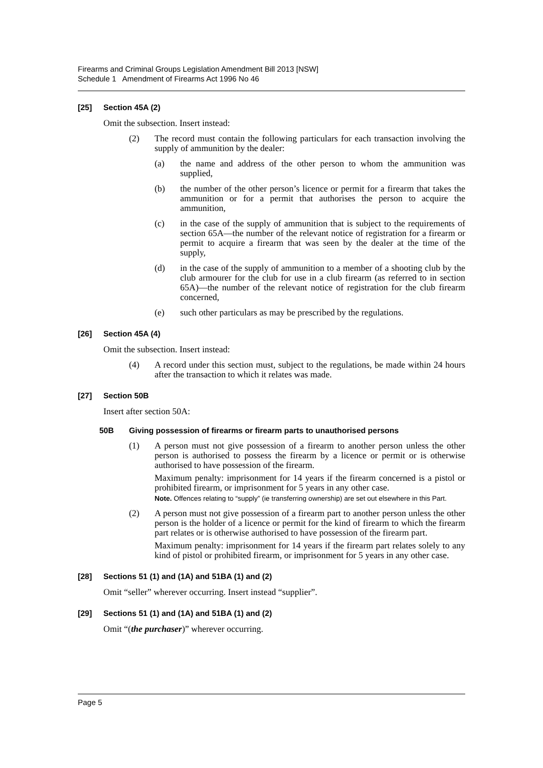Firearms and Criminal Groups Legislation Amendment Bill 2013 [NSW]
Schedule 1 Amendment of Firearms Act 1996 No 46
[25] Section 45A (2)
Omit the subsection. Insert instead:
(2) The record must contain the following particulars for each transaction involving the supply of ammunition by the dealer:
(a) the name and address of the other person to whom the ammunition was supplied,
(b) the number of the other person’s licence or permit for a firearm that takes the ammunition or for a permit that authorises the person to acquire the ammunition,
(c) in the case of the supply of ammunition that is subject to the requirements of section 65A—the number of the relevant notice of registration for a firearm or permit to acquire a firearm that was seen by the dealer at the time of the supply,
(d) in the case of the supply of ammunition to a member of a shooting club by the club armourer for the club for use in a club firearm (as referred to in section 65A)—the number of the relevant notice of registration for the club firearm concerned,
(e) such other particulars as may be prescribed by the regulations.
[26] Section 45A (4)
Omit the subsection. Insert instead:
(4) A record under this section must, subject to the regulations, be made within 24 hours after the transaction to which it relates was made.
[27] Section 50B
Insert after section 50A:
50B Giving possession of firearms or firearm parts to unauthorised persons
(1) A person must not give possession of a firearm to another person unless the other person is authorised to possess the firearm by a licence or permit or is otherwise authorised to have possession of the firearm.
Maximum penalty: imprisonment for 14 years if the firearm concerned is a pistol or prohibited firearm, or imprisonment for 5 years in any other case.
Note. Offences relating to “supply” (ie transferring ownership) are set out elsewhere in this Part.
(2) A person must not give possession of a firearm part to another person unless the other person is the holder of a licence or permit for the kind of firearm to which the firearm part relates or is otherwise authorised to have possession of the firearm part.
Maximum penalty: imprisonment for 14 years if the firearm part relates solely to any kind of pistol or prohibited firearm, or imprisonment for 5 years in any other case.
[28] Sections 51 (1) and (1A) and 51BA (1) and (2)
Omit “seller” wherever occurring. Insert instead “supplier”.
[29] Sections 51 (1) and (1A) and 51BA (1) and (2)
Omit “(the purchaser)” wherever occurring.
Page 5